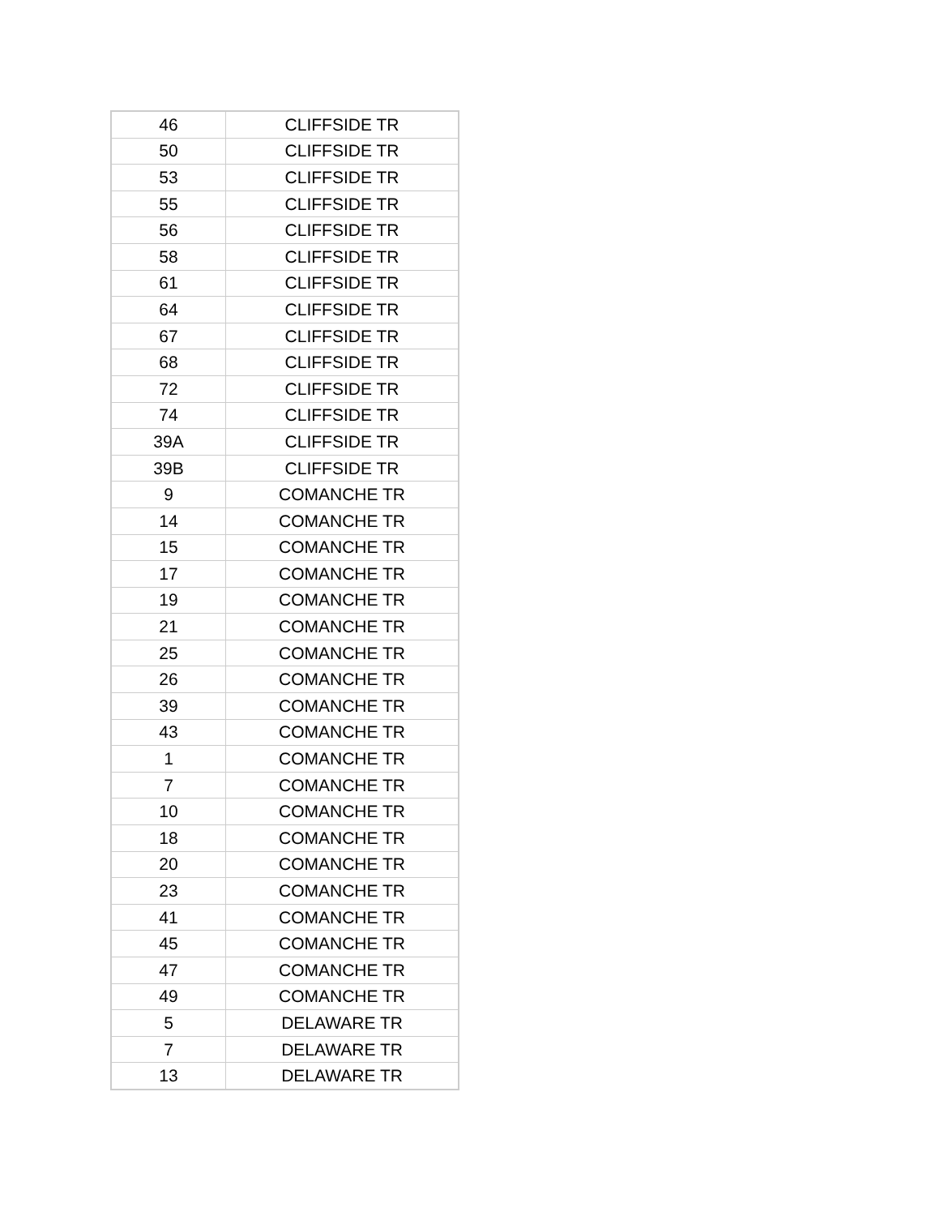| 46 | CLIFFSIDE TR |
| 50 | CLIFFSIDE TR |
| 53 | CLIFFSIDE TR |
| 55 | CLIFFSIDE TR |
| 56 | CLIFFSIDE TR |
| 58 | CLIFFSIDE TR |
| 61 | CLIFFSIDE TR |
| 64 | CLIFFSIDE TR |
| 67 | CLIFFSIDE TR |
| 68 | CLIFFSIDE TR |
| 72 | CLIFFSIDE TR |
| 74 | CLIFFSIDE TR |
| 39A | CLIFFSIDE TR |
| 39B | CLIFFSIDE TR |
| 9 | COMANCHE TR |
| 14 | COMANCHE TR |
| 15 | COMANCHE TR |
| 17 | COMANCHE TR |
| 19 | COMANCHE TR |
| 21 | COMANCHE TR |
| 25 | COMANCHE TR |
| 26 | COMANCHE TR |
| 39 | COMANCHE TR |
| 43 | COMANCHE TR |
| 1 | COMANCHE TR |
| 7 | COMANCHE TR |
| 10 | COMANCHE TR |
| 18 | COMANCHE TR |
| 20 | COMANCHE TR |
| 23 | COMANCHE TR |
| 41 | COMANCHE TR |
| 45 | COMANCHE TR |
| 47 | COMANCHE TR |
| 49 | COMANCHE TR |
| 5 | DELAWARE TR |
| 7 | DELAWARE TR |
| 13 | DELAWARE TR |